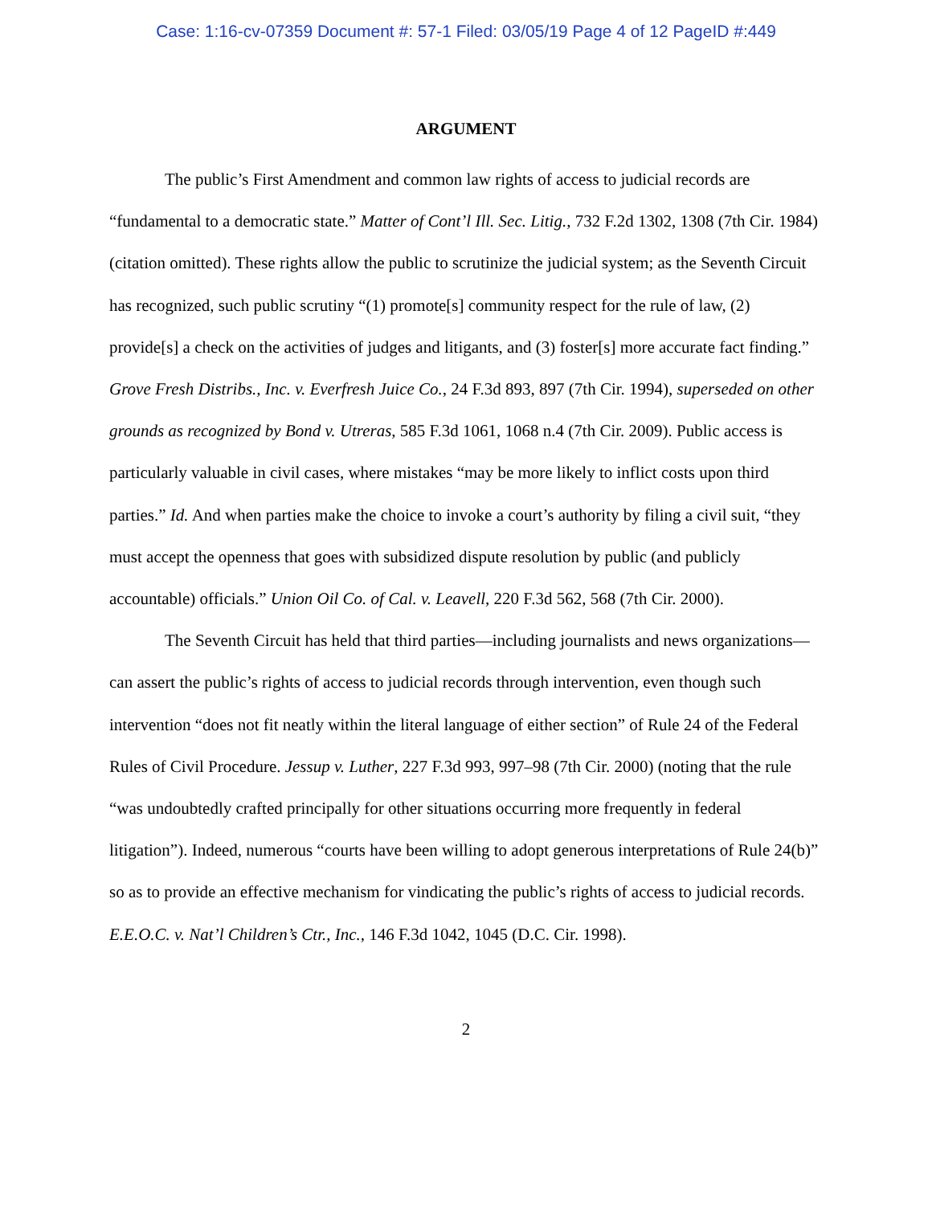Case: 1:16-cv-07359 Document #: 57-1 Filed: 03/05/19 Page 4 of 12 PageID #:449
ARGUMENT
The public’s First Amendment and common law rights of access to judicial records are “fundamental to a democratic state.” Matter of Cont’l Ill. Sec. Litig., 732 F.2d 1302, 1308 (7th Cir. 1984) (citation omitted). These rights allow the public to scrutinize the judicial system; as the Seventh Circuit has recognized, such public scrutiny “(1) promote[s] community respect for the rule of law, (2) provide[s] a check on the activities of judges and litigants, and (3) foster[s] more accurate fact finding.” Grove Fresh Distribs., Inc. v. Everfresh Juice Co., 24 F.3d 893, 897 (7th Cir. 1994), superseded on other grounds as recognized by Bond v. Utreras, 585 F.3d 1061, 1068 n.4 (7th Cir. 2009). Public access is particularly valuable in civil cases, where mistakes “may be more likely to inflict costs upon third parties.” Id. And when parties make the choice to invoke a court’s authority by filing a civil suit, “they must accept the openness that goes with subsidized dispute resolution by public (and publicly accountable) officials.” Union Oil Co. of Cal. v. Leavell, 220 F.3d 562, 568 (7th Cir. 2000).
The Seventh Circuit has held that third parties—including journalists and news organizations—can assert the public’s rights of access to judicial records through intervention, even though such intervention “does not fit neatly within the literal language of either section” of Rule 24 of the Federal Rules of Civil Procedure. Jessup v. Luther, 227 F.3d 993, 997–98 (7th Cir. 2000) (noting that the rule “was undoubtedly crafted principally for other situations occurring more frequently in federal litigation”). Indeed, numerous “courts have been willing to adopt generous interpretations of Rule 24(b)” so as to provide an effective mechanism for vindicating the public’s rights of access to judicial records. E.E.O.C. v. Nat’l Children’s Ctr., Inc., 146 F.3d 1042, 1045 (D.C. Cir. 1998).
2